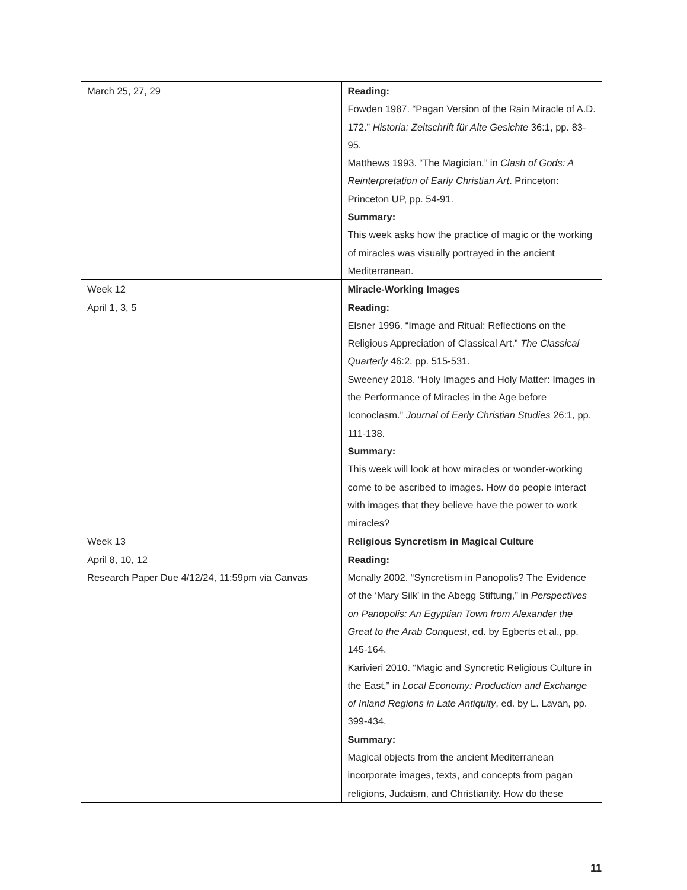| March 25, 27, 29 | Reading: Fowden 1987. “Pagan Version of the Rain Miracle of A.D. 172.” Historia: Zeitschrift für Alte Gesichte 36:1, pp. 83-95. Matthews 1993. “The Magician,” in Clash of Gods: A Reinterpretation of Early Christian Art . Princeton: Princeton UP, pp. 54-91. Summary: This week asks how the practice of magic or the working of miracles was visually portrayed in the ancient Mediterranean. |
| Week 12 April 1, 3, 5 | Miracle-Working Images Reading: Elsner 1996. “Image and Ritual: Reflections on the Religious Appreciation of Classical Art.” The Classical Quarterly 46:2, pp. 515-531. Sweeney 2018. “Holy Images and Holy Matter: Images in the Performance of Miracles in the Age before Iconoclasm.” Journal of Early Christian Studies 26:1, pp. 111-138. Summary: This week will look at how miracles or wonder-working come to be ascribed to images. How do people interact with images that they believe have the power to work miracles? |
| Week 13 April 8, 10, 12 Research Paper Due 4/12/24, 11:59pm via Canvas | Religious Syncretism in Magical Culture Reading: Mcnally 2002. “Syncretism in Panopolis? The Evidence of the ‘Mary Silk’ in the Abegg Stiftung,” in Perspectives on Panopolis: An Egyptian Town from Alexander the Great to the Arab Conquest , ed. by Egberts et al., pp. 145-164. Karivieri 2010. “Magic and Syncretic Religious Culture in the East,” in Local Economy: Production and Exchange of Inland Regions in Late Antiquity , ed. by L. Lavan, pp. 399-434. Summary: Magical objects from the ancient Mediterranean incorporate images, texts, and concepts from pagan religions, Judaism, and Christianity. How do these |
11